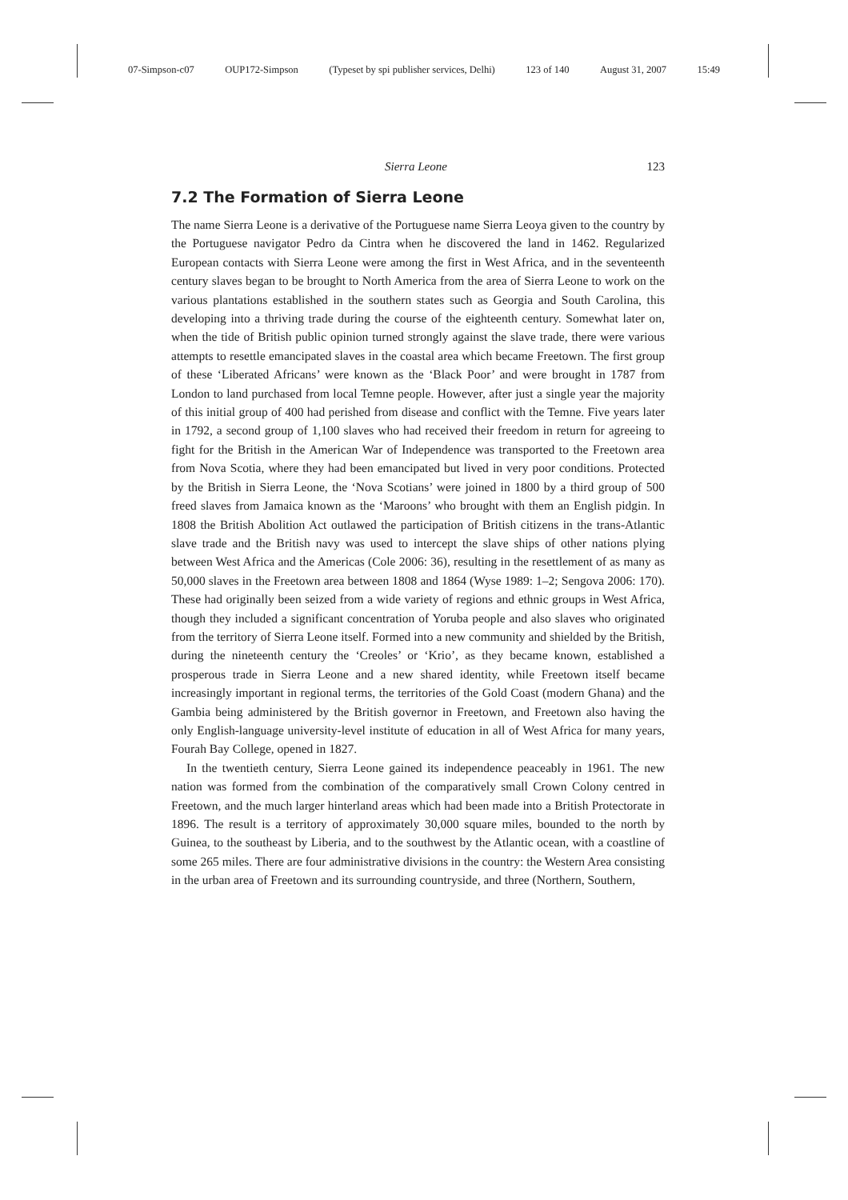07-Simpson-c07 OUP172-Simpson (Typeset by spi publisher services, Delhi) 123 of 140 August 31, 2007 15:49
Sierra Leone 123
7.2 The Formation of Sierra Leone
The name Sierra Leone is a derivative of the Portuguese name Sierra Leoya given to the country by the Portuguese navigator Pedro da Cintra when he discovered the land in 1462. Regularized European contacts with Sierra Leone were among the first in West Africa, and in the seventeenth century slaves began to be brought to North America from the area of Sierra Leone to work on the various plantations established in the southern states such as Georgia and South Carolina, this developing into a thriving trade during the course of the eighteenth century. Somewhat later on, when the tide of British public opinion turned strongly against the slave trade, there were various attempts to resettle emancipated slaves in the coastal area which became Freetown. The first group of these ‘Liberated Africans’ were known as the ‘Black Poor’ and were brought in 1787 from London to land purchased from local Temne people. However, after just a single year the majority of this initial group of 400 had perished from disease and conflict with the Temne. Five years later in 1792, a second group of 1,100 slaves who had received their freedom in return for agreeing to fight for the British in the American War of Independence was transported to the Freetown area from Nova Scotia, where they had been emancipated but lived in very poor conditions. Protected by the British in Sierra Leone, the ‘Nova Scotians’ were joined in 1800 by a third group of 500 freed slaves from Jamaica known as the ‘Maroons’ who brought with them an English pidgin. In 1808 the British Abolition Act outlawed the participation of British citizens in the trans-Atlantic slave trade and the British navy was used to intercept the slave ships of other nations plying between West Africa and the Americas (Cole 2006: 36), resulting in the resettlement of as many as 50,000 slaves in the Freetown area between 1808 and 1864 (Wyse 1989: 1–2; Sengova 2006: 170). These had originally been seized from a wide variety of regions and ethnic groups in West Africa, though they included a significant concentration of Yoruba people and also slaves who originated from the territory of Sierra Leone itself. Formed into a new community and shielded by the British, during the nineteenth century the ‘Creoles’ or ‘Krio’, as they became known, established a prosperous trade in Sierra Leone and a new shared identity, while Freetown itself became increasingly important in regional terms, the territories of the Gold Coast (modern Ghana) and the Gambia being administered by the British governor in Freetown, and Freetown also having the only English-language university-level institute of education in all of West Africa for many years, Fourah Bay College, opened in 1827.
In the twentieth century, Sierra Leone gained its independence peaceably in 1961. The new nation was formed from the combination of the comparatively small Crown Colony centred in Freetown, and the much larger hinterland areas which had been made into a British Protectorate in 1896. The result is a territory of approximately 30,000 square miles, bounded to the north by Guinea, to the southeast by Liberia, and to the southwest by the Atlantic ocean, with a coastline of some 265 miles. There are four administrative divisions in the country: the Western Area consisting in the urban area of Freetown and its surrounding countryside, and three (Northern, Southern,